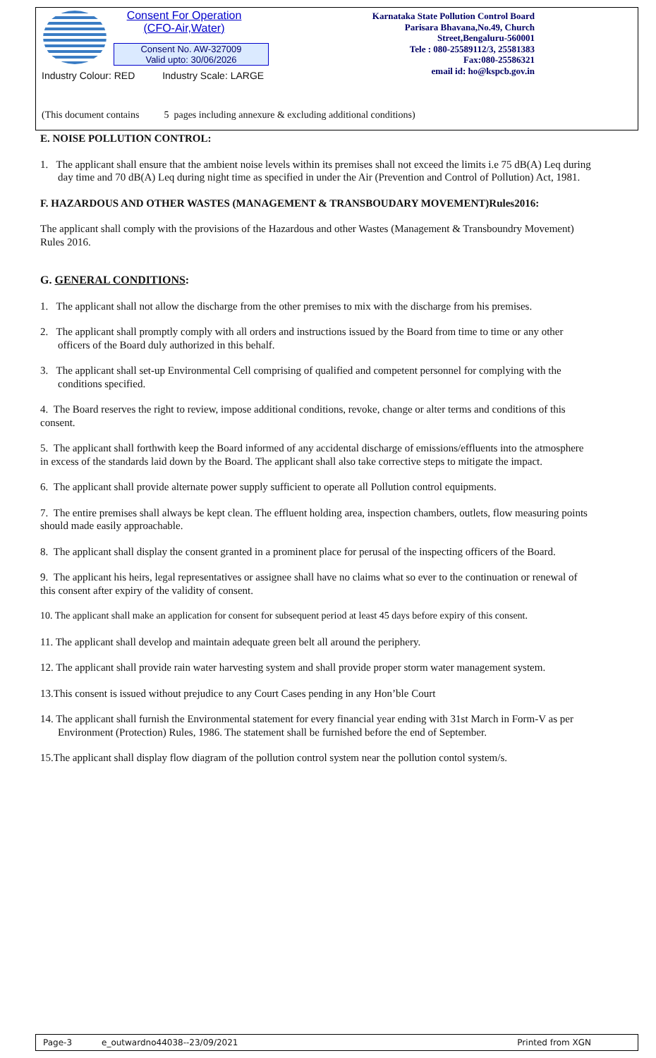Consent For Operation
(CFO-Air,Water)
Consent No. AW-327009
Valid upto: 30/06/2026
Karnataka State Pollution Control Board
Parisara Bhavana,No.49, Church
Street,Bengaluru-560001
Tele : 080-25589112/3, 25581383
Fax:080-25586321
email id: ho@kspcb.gov.in
Industry Colour: RED Industry Scale: LARGE
(This document contains 5 pages including annexure & excluding additional conditions)
E. NOISE POLLUTION CONTROL:
1. The applicant shall ensure that the ambient noise levels within its premises shall not exceed the limits i.e 75 dB(A) Leq during day time and 70 dB(A) Leq during night time as specified in under the Air (Prevention and Control of Pollution) Act, 1981.
F. HAZARDOUS AND OTHER WASTES (MANAGEMENT & TRANSBOUDARY MOVEMENT)Rules2016:
The applicant shall comply with the provisions of the Hazardous and other Wastes (Management & Transboundry Movement) Rules 2016.
G. GENERAL CONDITIONS:
1. The applicant shall not allow the discharge from the other premises to mix with the discharge from his premises.
2. The applicant shall promptly comply with all orders and instructions issued by the Board from time to time or any other officers of the Board duly authorized in this behalf.
3. The applicant shall set-up Environmental Cell comprising of qualified and competent personnel for complying with the conditions specified.
4. The Board reserves the right to review, impose additional conditions, revoke, change or alter terms and conditions of this consent.
5. The applicant shall forthwith keep the Board informed of any accidental discharge of emissions/effluents into the atmosphere in excess of the standards laid down by the Board. The applicant shall also take corrective steps to mitigate the impact.
6. The applicant shall provide alternate power supply sufficient to operate all Pollution control equipments.
7. The entire premises shall always be kept clean. The effluent holding area, inspection chambers, outlets, flow measuring points should made easily approachable.
8. The applicant shall display the consent granted in a prominent place for perusal of the inspecting officers of the Board.
9. The applicant his heirs, legal representatives or assignee shall have no claims what so ever to the continuation or renewal of this consent after expiry of the validity of consent.
10. The applicant shall make an application for consent for subsequent period at least 45 days before expiry of this consent.
11. The applicant shall develop and maintain adequate green belt all around the periphery.
12. The applicant shall provide rain water harvesting system and shall provide proper storm water management system.
13.This consent is issued without prejudice to any Court Cases pending in any Hon’ble Court
14. The applicant shall furnish the Environmental statement for every financial year ending with 31st March in Form-V as per Environment (Protection) Rules, 1986. The statement shall be furnished before the end of September.
15.The applicant shall display flow diagram of the pollution control system near the pollution contol system/s.
Page-3 e_outwardno44038--23/09/2021 Printed from XGN